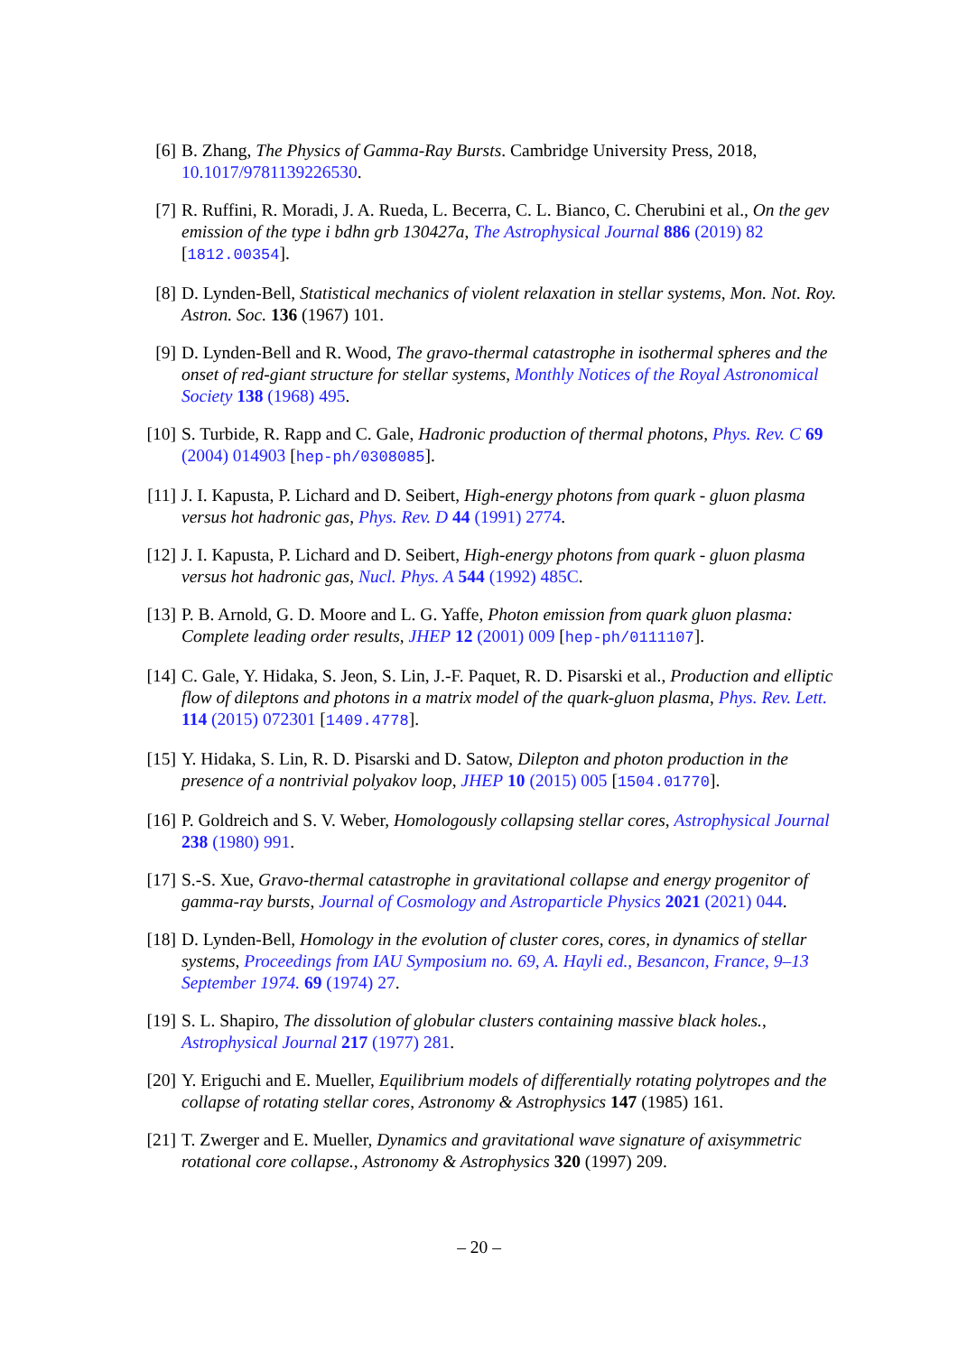[6] B. Zhang, The Physics of Gamma-Ray Bursts. Cambridge University Press, 2018, 10.1017/9781139226530.
[7] R. Ruffini, R. Moradi, J. A. Rueda, L. Becerra, C. L. Bianco, C. Cherubini et al., On the gev emission of the type i bdhn grb 130427a, The Astrophysical Journal 886 (2019) 82 [1812.00354].
[8] D. Lynden-Bell, Statistical mechanics of violent relaxation in stellar systems, Mon. Not. Roy. Astron. Soc. 136 (1967) 101.
[9] D. Lynden-Bell and R. Wood, The gravo-thermal catastrophe in isothermal spheres and the onset of red-giant structure for stellar systems, Monthly Notices of the Royal Astronomical Society 138 (1968) 495.
[10]
S. Turbide, R. Rapp and C. Gale, Hadronic production of thermal photons, Phys. Rev. C 69 (2004) 014903 [hep-ph/0308085].
[11]
J. I. Kapusta, P. Lichard and D. Seibert, High-energy photons from quark - gluon plasma versus hot hadronic gas, Phys. Rev. D 44 (1991) 2774.
[12]
J. I. Kapusta, P. Lichard and D. Seibert, High-energy photons from quark - gluon plasma versus hot hadronic gas, Nucl. Phys. A 544 (1992) 485C.
[13]
P. B. Arnold, G. D. Moore and L. G. Yaffe, Photon emission from quark gluon plasma: Complete leading order results, JHEP 12 (2001) 009 [hep-ph/0111107].
[14]
C. Gale, Y. Hidaka, S. Jeon, S. Lin, J.-F. Paquet, R. D. Pisarski et al., Production and elliptic flow of dileptons and photons in a matrix model of the quark-gluon plasma, Phys. Rev. Lett. 114 (2015) 072301 [1409.4778].
[15]
Y. Hidaka, S. Lin, R. D. Pisarski and D. Satow, Dilepton and photon production in the presence of a nontrivial polyakov loop, JHEP 10 (2015) 005 [1504.01770].
[16]
P. Goldreich and S. V. Weber, Homologously collapsing stellar cores, Astrophysical Journal 238 (1980) 991.
[17]
S.-S. Xue, Gravo-thermal catastrophe in gravitational collapse and energy progenitor of gamma-ray bursts, Journal of Cosmology and Astroparticle Physics 2021 (2021) 044.
[18]
D. Lynden-Bell, Homology in the evolution of cluster cores, cores, in dynamics of stellar systems, Proceedings from IAU Symposium no. 69, A. Hayli ed., Besancon, France, 9–13 September 1974. 69 (1974) 27.
[19]
S. L. Shapiro, The dissolution of globular clusters containing massive black holes., Astrophysical Journal 217 (1977) 281.
[20]
Y. Eriguchi and E. Mueller, Equilibrium models of differentially rotating polytropes and the collapse of rotating stellar cores, Astronomy & Astrophysics 147 (1985) 161.
[21]
T. Zwerger and E. Mueller, Dynamics and gravitational wave signature of axisymmetric rotational core collapse., Astronomy & Astrophysics 320 (1997) 209.
– 20 –